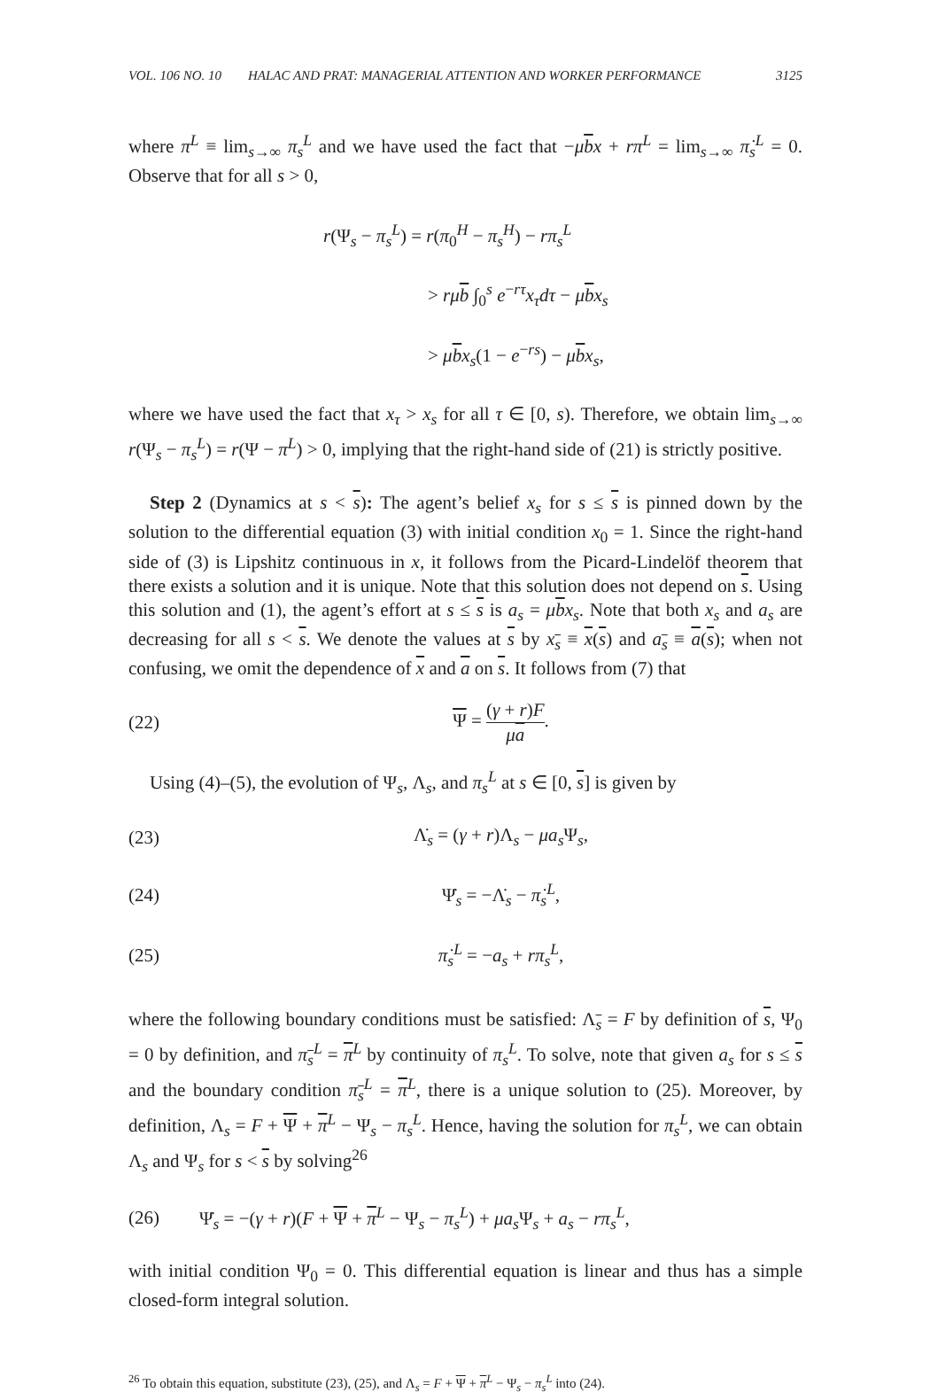VOL. 106 NO. 10 HALAC AND PRAT: MANAGERIAL ATTENTION AND WORKER PERFORMANCE 3125
where π<sup>L</sup> ≡ lim<sub>s→∞</sub> π<sub>s</sub><sup>L</sup> and we have used the fact that −μbx + rπ<sup>L</sup> = lim<sub>s→∞</sub> π̇<sub>s</sub><sup>L</sup> = 0. Observe that for all s > 0,
r(Ψ<sub>s</sub> − π<sub>s</sub><sup>L</sup>) = r(π<sub>0</sub><sup>H</sup> − π<sub>s</sub><sup>H</sup>) − rπ<sub>s</sub><sup>L</sup>
> rμ b ∫<sub>0</sub><sup>s</sup> e<sup>−rτ</sup>x<sub>τ</sub>dτ − μbx<sub>s</sub>
> μbx<sub>s</sub>(1 − e<sup>−rs</sup>) − μbx<sub>s</sub>,
where we have used the fact that x<sub>τ</sub> > x<sub>s</sub> for all τ ∈ [0, s). Therefore, we obtain lim<sub>s→∞</sub> r(Ψ<sub>s</sub> − π<sub>s</sub><sup>L</sup>) = r(Ψ − π<sup>L</sup>) > 0, implying that the right-hand side of (21) is strictly positive.
Step 2 (Dynamics at s < s): The agent’s belief x<sub>s</sub> for s ≤ s is pinned down by the solution to the differential equation (3) with initial condition x<sub>0</sub> = 1. Since the right-hand side of (3) is Lipshitz continuous in x, it follows from the Picard-Lindelöf theorem that there exists a solution and it is unique. Note that this solution does not depend on s. Using this solution and (1), the agent’s effort at s ≤ s is a<sub>s</sub> = μbx<sub>s</sub>. Note that both x<sub>s</sub> and a<sub>s</sub> are decreasing for all s < s. We denote the values at s by x<sub>s</sub> ≡ x(s) and a<sub>s</sub> ≡ a(s); when not confusing, we omit the dependence of x and a on s. It follows from (7) that
(22) Ψ = (γ + r)F μa.
Using (4)–(5), the evolution of Ψ<sub>s</sub>, Λ<sub>s</sub>, and π<sub>s</sub><sup>L</sup> at s ∈ [0, s] is given by
(23) Λ̇<sub>s</sub> = (γ + r)Λ<sub>s</sub> − μa<sub>s</sub>Ψ<sub>s</sub>,
(24) Ψ̇<sub>s</sub> = −Λ̇<sub>s</sub> − π̇<sub>s</sub><sup>L</sup>,
(25) π̇<sub>s</sub><sup>L</sup> = −a<sub>s</sub> + rπ<sub>s</sub><sup>L</sup>,
where the following boundary conditions must be satisfied: Λ<sub>s</sub> = F by definition of s, Ψ<sub>0</sub> = 0 by definition, and π<sub>s</sub><sup>L</sup> = π<sup>L</sup> by continuity of π<sub>s</sub><sup>L</sup>. To solve, note that given a<sub>s</sub> for s ≤ s and the boundary condition π<sub>s</sub><sup>L</sup> = π<sup>L</sup>, there is a unique solution to (25). Moreover, by definition, Λ<sub>s</sub> = F + Ψ + π<sup>L</sup> − Ψ<sub>s</sub> − π<sub>s</sub><sup>L</sup>. Hence, having the solution for π<sub>s</sub><sup>L</sup>, we can obtain Λ<sub>s</sub> and Ψ<sub>s</sub> for s < s by solving<sup>26</sup>
(26) Ψ̇<sub>s</sub> = −(γ + r)(F + Ψ + π<sup>L</sup> − Ψ<sub>s</sub> − π<sub>s</sub><sup>L</sup>) + μa<sub>s</sub>Ψ<sub>s</sub> + a<sub>s</sub> − rπ<sub>s</sub><sup>L</sup>,
with initial condition Ψ<sub>0</sub> = 0. This differential equation is linear and thus has a simple closed-form integral solution.
<sup>26</sup> To obtain this equation, substitute (23), (25), and Λ<sub>s</sub> = F + Ψ + π<sup>L</sup> − Ψ<sub>s</sub> − π<sub>s</sub><sup>L</sup> into (24).